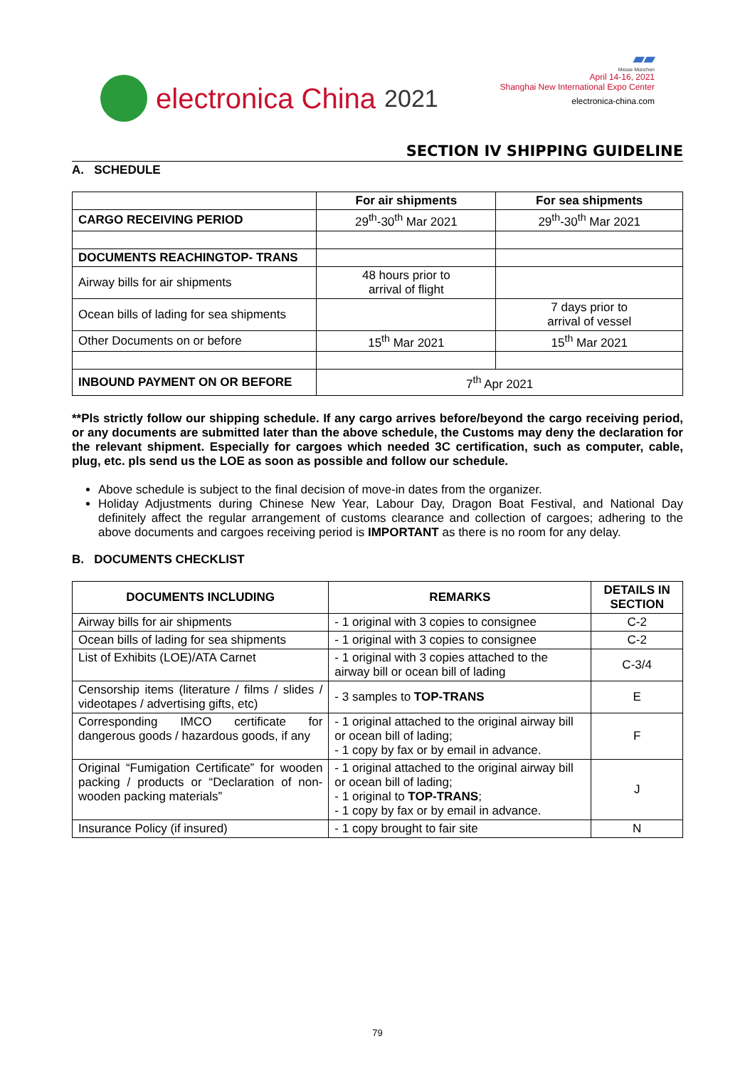electronica China 2021
▰▰
Messe München
April 14-16, 2021
Shanghai New International Expo Center
electronica-china.com
SECTION IV SHIPPING GUIDELINE
A. SCHEDULE
| | For air shipments | For sea shipments |
| CARGO RECEIVING PERIOD | 29<sup>th</sup>-30<sup>th</sup> Mar 2021 | 29<sup>th</sup>-30<sup>th</sup> Mar 2021 |
| DOCUMENTS REACHINGTOP- TRANS | | |
| Airway bills for air shipments | 48 hours prior to arrival of flight | |
| Ocean bills of lading for sea shipments | | 7 days prior to arrival of vessel |
| Other Documents on or before | 15<sup>th</sup> Mar 2021 | 15<sup>th</sup> Mar 2021 |
| INBOUND PAYMENT ON OR BEFORE | 7<sup>th</sup> Apr 2021 | |
**Pls strictly follow our shipping schedule. If any cargo arrives before/beyond the cargo receiving period, or any documents are submitted later than the above schedule, the Customs may deny the declaration for the relevant shipment. Especially for cargoes which needed 3C certification, such as computer, cable, plug, etc. pls send us the LOE as soon as possible and follow our schedule.
Above schedule is subject to the final decision of move-in dates from the organizer.
Holiday Adjustments during Chinese New Year, Labour Day, Dragon Boat Festival, and National Day definitely affect the regular arrangement of customs clearance and collection of cargoes; adhering to the above documents and cargoes receiving period is IMPORTANT as there is no room for any delay.
B. DOCUMENTS CHECKLIST
| DOCUMENTS INCLUDING | REMARKS | DETAILS IN SECTION |
| --- | --- | --- |
| Airway bills for air shipments | - 1 original with 3 copies to consignee | C-2 |
| Ocean bills of lading for sea shipments | - 1 original with 3 copies to consignee | C-2 |
| List of Exhibits (LOE)/ATA Carnet | - 1 original with 3 copies attached to the airway bill or ocean bill of lading | C-3/4 |
| Censorship items (literature / films / slides / videotapes / advertising gifts, etc) | - 3 samples to TOP-TRANS | E |
| Corresponding IMCO certificate for dangerous goods / hazardous goods, if any | - 1 original attached to the original airway bill or ocean bill of lading; - 1 copy by fax or by email in advance. | F |
| Original “Fumigation Certificate” for wooden packing / products or “Declaration of non-wooden packing materials” | - 1 original attached to the original airway bill or ocean bill of lading; - 1 original to TOP-TRANS ; - 1 copy by fax or by email in advance. | J |
| Insurance Policy (if insured) | - 1 copy brought to fair site | N |
79